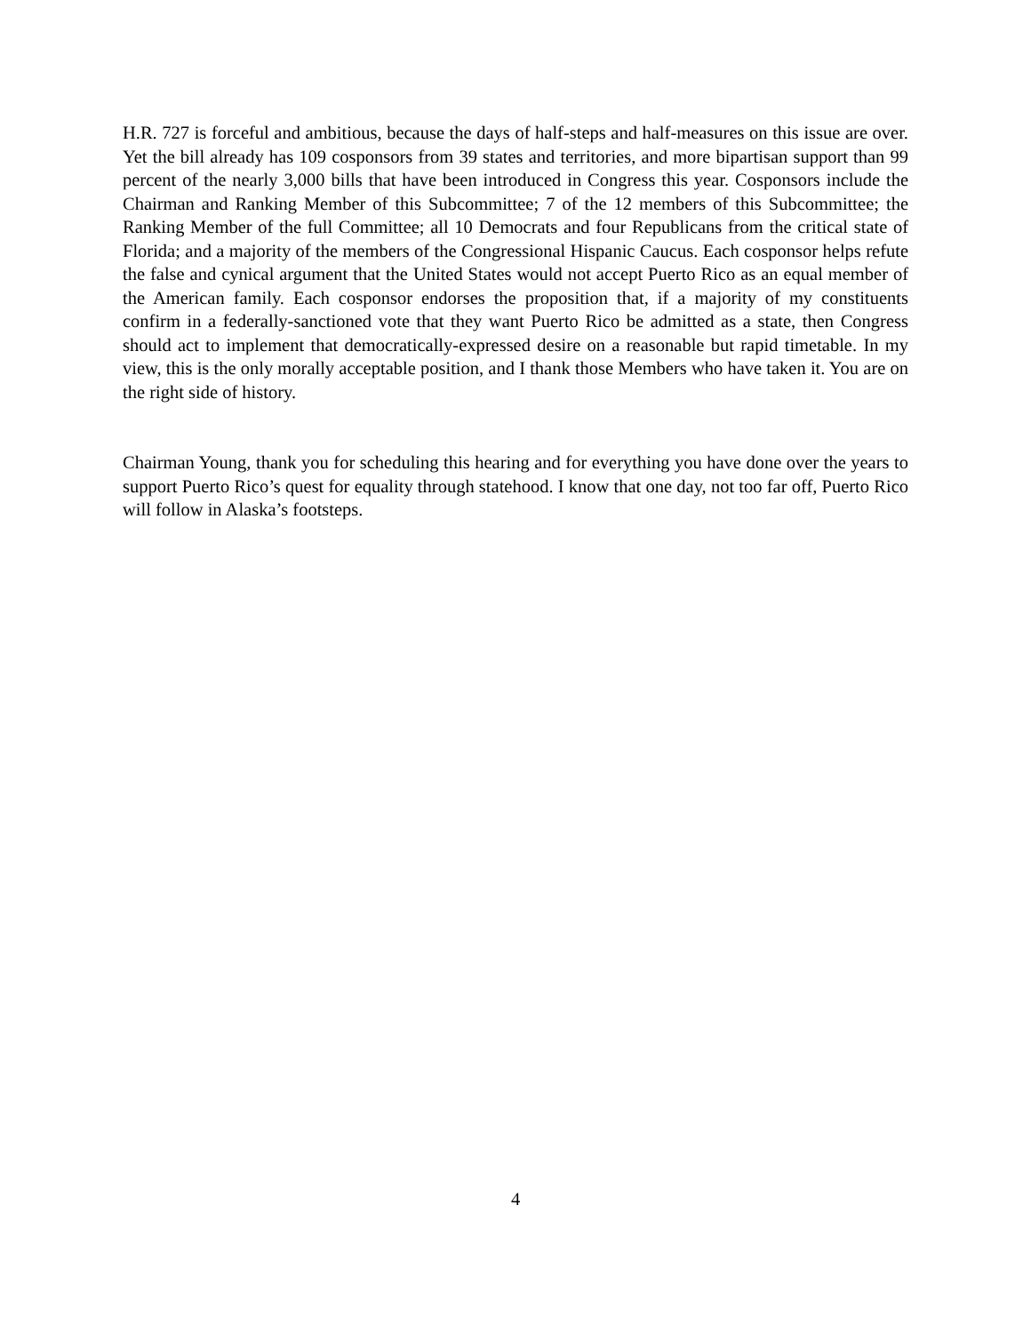H.R. 727 is forceful and ambitious, because the days of half-steps and half-measures on this issue are over. Yet the bill already has 109 cosponsors from 39 states and territories, and more bipartisan support than 99 percent of the nearly 3,000 bills that have been introduced in Congress this year. Cosponsors include the Chairman and Ranking Member of this Subcommittee; 7 of the 12 members of this Subcommittee; the Ranking Member of the full Committee; all 10 Democrats and four Republicans from the critical state of Florida; and a majority of the members of the Congressional Hispanic Caucus. Each cosponsor helps refute the false and cynical argument that the United States would not accept Puerto Rico as an equal member of the American family. Each cosponsor endorses the proposition that, if a majority of my constituents confirm in a federally-sanctioned vote that they want Puerto Rico be admitted as a state, then Congress should act to implement that democratically-expressed desire on a reasonable but rapid timetable. In my view, this is the only morally acceptable position, and I thank those Members who have taken it. You are on the right side of history.
Chairman Young, thank you for scheduling this hearing and for everything you have done over the years to support Puerto Rico’s quest for equality through statehood. I know that one day, not too far off, Puerto Rico will follow in Alaska’s footsteps.
4